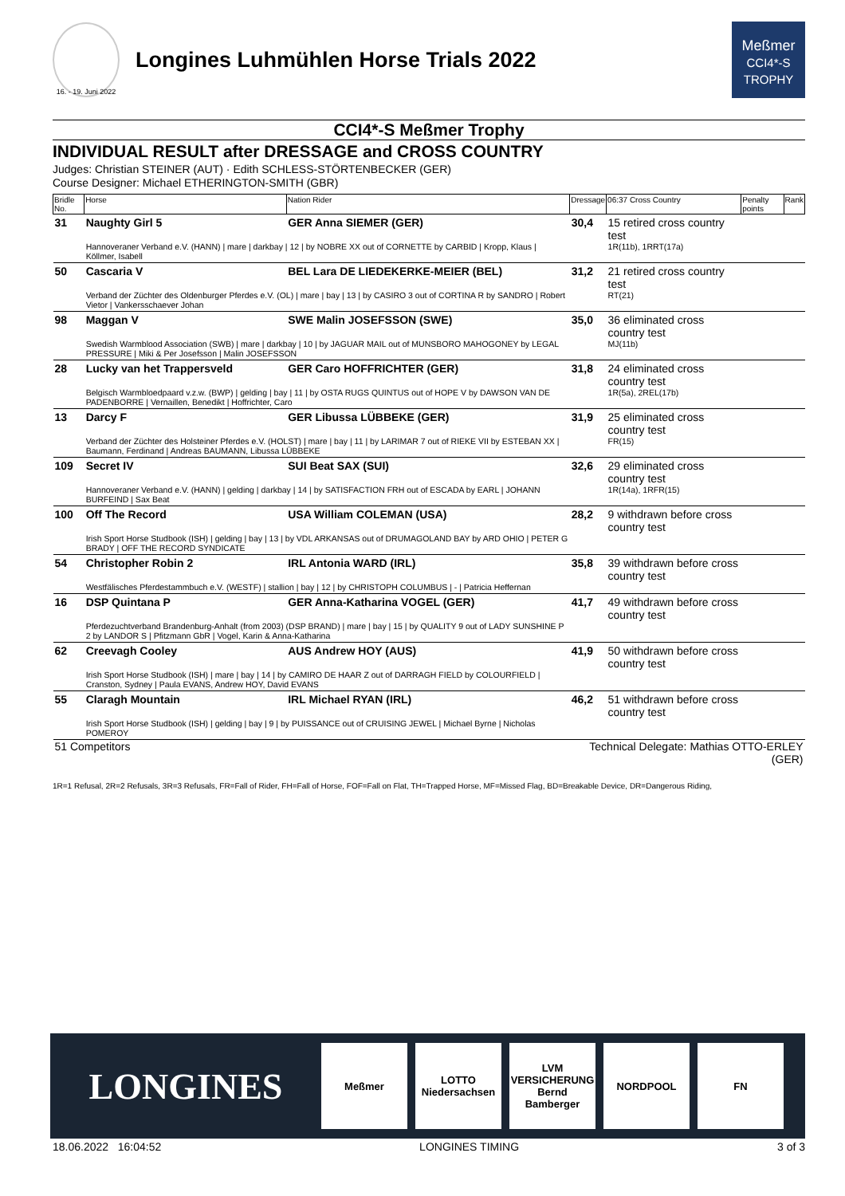16. - 19. Juni 2022
Longines Luhmühlen Horse Trials 2022
Meßmer
CCI4*-S TROPHY
CCI4*-S Meßmer Trophy
INDIVIDUAL RESULT after DRESSAGE and CROSS COUNTRY
Judges: Christian STEINER (AUT) · Edith SCHLESS-STÖRTENBECKER (GER)
Course Designer: Michael ETHERINGTON-SMITH (GBR)
| Bridle No. | Horse | Nation Rider | Dressage | 06:37 Cross Country | Penalty points | Rank |
| --- | --- | --- | --- | --- | --- | --- |
| 31 | Naughty Girl 5 | GER Anna SIEMER (GER) | 30,4 | 15 retired cross country test | | |
| | Hannoveraner Verband e.V. (HANN) / mare / darkbay / 12 / by NOBRE XX out of CORNETTE by CARBID / Kropp, Klaus / Köllmer, Isabell | | | 1R(11b), 1RRT(17a) | | |
| 50 | Cascaria V | BEL Lara DE LIEDEKERKE-MEIER (BEL) | 31,2 | 21 retired cross country test | | |
| | Verband der Züchter des Oldenburger Pferdes e.V. (OL) / mare / bay / 13 / by CASIRO 3 out of CORTINA R by SANDRO / Robert Vietor / Vankersschaever Johan | | | RT(21) | | |
| 98 | Maggan V | SWE Malin JOSEFSSON (SWE) | 35,0 | 36 eliminated cross country test | | |
| | Swedish Warmblood Association (SWB) / mare / darkbay / 10 / by JAGUAR MAIL out of MUNSBORO MAHOGONEY by LEGAL PRESSURE / Miki & Per Josefsson / Malin JOSEFSSON | | | MJ(11b) | | |
| 28 | Lucky van het Trappersveld | GER Caro HOFFRICHTER (GER) | 31,8 | 24 eliminated cross country test | | |
| | Belgisch Warmbloedpaard v.z.w. (BWP) / gelding / bay / 11 / by OSTA RUGS QUINTUS out of HOPE V by DAWSON VAN DE PADENBORRE / Vernaillen, Benedikt / Hoffrichter, Caro | | | 1R(5a), 2REL(17b) | | |
| 13 | Darcy F | GER Libussa LÜBBEKE (GER) | 31,9 | 25 eliminated cross country test | | |
| | Verband der Züchter des Holsteiner Pferdes e.V. (HOLST) / mare / bay / 11 / by LARIMAR 7 out of RIEKE VII by ESTEBAN XX / Baumann, Ferdinand / Andreas BAUMANN, Libussa LÜBBEKE | | | FR(15) | | |
| 109 | Secret IV | SUI Beat SAX (SUI) | 32,6 | 29 eliminated cross country test | | |
| | Hannoveraner Verband e.V. (HANN) / gelding / darkbay / 14 / by SATISFACTION FRH out of ESCADA by EARL / JOHANN BURFEIND / Sax Beat | | | 1R(14a), 1RFR(15) | | |
| 100 | Off The Record | USA William COLEMAN (USA) | 28,2 | 9 withdrawn before cross country test | | |
| | Irish Sport Horse Studbook (ISH) / gelding / bay / 13 / by VDL ARKANSAS out of DRUMAGOLAND BAY by ARD OHIO / PETER G BRADY / OFF THE RECORD SYNDICATE | | | | | |
| 54 | Christopher Robin 2 | IRL Antonia WARD (IRL) | 35,8 | 39 withdrawn before cross country test | | |
| | Westfälisches Pferdestammbuch e.V. (WESTF) / stallion / bay / 12 / by CHRISTOPH COLUMBUS / - / Patricia Heffernan | | | | | |
| 16 | DSP Quintana P | GER Anna-Katharina VOGEL (GER) | 41,7 | 49 withdrawn before cross country test | | |
| | Pferdezuchtverband Brandenburg-Anhalt (from 2003) (DSP BRAND) / mare / bay / 15 / by QUALITY 9 out of LADY SUNSHINE P 2 by LANDOR S / Pfitzmann GbR / Vogel, Karin & Anna-Katharina | | | | | |
| 62 | Creevagh Cooley | AUS Andrew HOY (AUS) | 41,9 | 50 withdrawn before cross country test | | |
| | Irish Sport Horse Studbook (ISH) / mare / bay / 14 / by CAMIRO DE HAAR Z out of DARRAGH FIELD by COLOURFIELD / Cranston, Sydney / Paula EVANS, Andrew HOY, David EVANS | | | | | |
| 55 | Claragh Mountain | IRL Michael RYAN (IRL) | 46,2 | 51 withdrawn before cross country test | | |
| | Irish Sport Horse Studbook (ISH) / gelding / bay / 9 / by PUISSANCE out of CRUISING JEWEL / Michael Byrne / Nicholas POMEROY | | | | | |
| 51 Competitors | | | Technical Delegate: Mathias OTTO-ERLEY (GER) | | | |
1R=1 Refusal, 2R=2 Refusals, 3R=3 Refusals, FR=Fall of Rider, FH=Fall of Horse, FOF=Fall on Flat, TH=Trapped Horse, MF=Missed Flag, BD=Breakable Device, DR=Dangerous Riding,
LONGINES
Meßmer
LOTTO Niedersachsen
LVM VERSICHERUNG Bernd Bamberger
NORDPOOL FN
18.06.2022 16:04:52 LONGINES TIMING 3 of 3